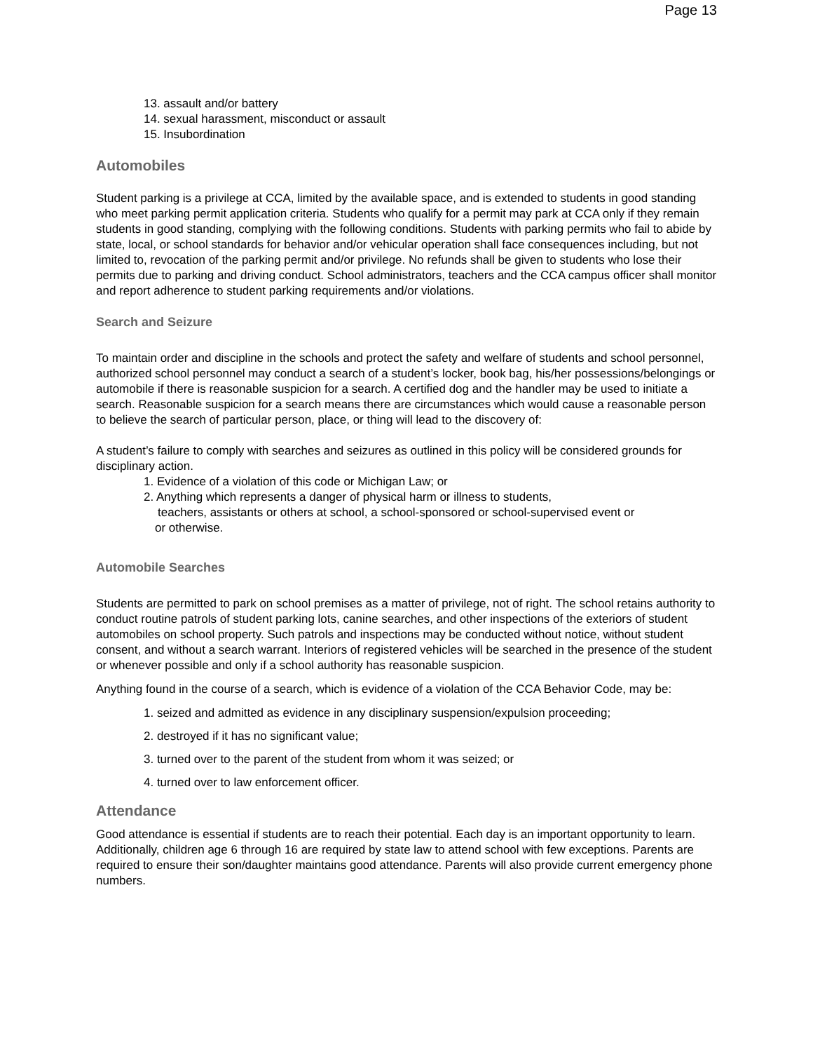Page 13
13. assault and/or battery
14. sexual harassment, misconduct or assault
15. Insubordination
Automobiles
Student parking is a privilege at CCA, limited by the available space, and is extended to students in good standing who meet parking permit application criteria. Students who qualify for a permit may park at CCA only if they remain students in good standing, complying with the following conditions. Students with parking permits who fail to abide by state, local, or school standards for behavior and/or vehicular operation shall face consequences including, but not limited to, revocation of the parking permit and/or privilege. No refunds shall be given to students who lose their permits due to parking and driving conduct. School administrators, teachers and the CCA campus officer shall monitor and report adherence to student parking requirements and/or violations.
Search and Seizure
To maintain order and discipline in the schools and protect the safety and welfare of students and school personnel, authorized school personnel may conduct a search of a student’s locker, book bag, his/her possessions/belongings or automobile if there is reasonable suspicion for a search. A certified dog and the handler may be used to initiate a search. Reasonable suspicion for a search means there are circumstances which would cause a reasonable person to believe the search of particular person, place, or thing will lead to the discovery of:
A student’s failure to comply with searches and seizures as outlined in this policy will be considered grounds for disciplinary action.
1. Evidence of a violation of this code or Michigan Law; or
2. Anything which represents a danger of physical harm or illness to students,
teachers, assistants or others at school, a school-sponsored or school-supervised event or
or otherwise.
Automobile Searches
Students are permitted to park on school premises as a matter of privilege, not of right. The school retains authority to conduct routine patrols of student parking lots, canine searches, and other inspections of the exteriors of student automobiles on school property. Such patrols and inspections may be conducted without notice, without student consent, and without a search warrant. Interiors of registered vehicles will be searched in the presence of the student or whenever possible and only if a school authority has reasonable suspicion.
Anything found in the course of a search, which is evidence of a violation of the CCA Behavior Code, may be:
1. seized and admitted as evidence in any disciplinary suspension/expulsion proceeding;
2. destroyed if it has no significant value;
3. turned over to the parent of the student from whom it was seized; or
4. turned over to law enforcement officer.
Attendance
Good attendance is essential if students are to reach their potential. Each day is an important opportunity to learn. Additionally, children age 6 through 16 are required by state law to attend school with few exceptions. Parents are required to ensure their son/daughter maintains good attendance. Parents will also provide current emergency phone numbers.